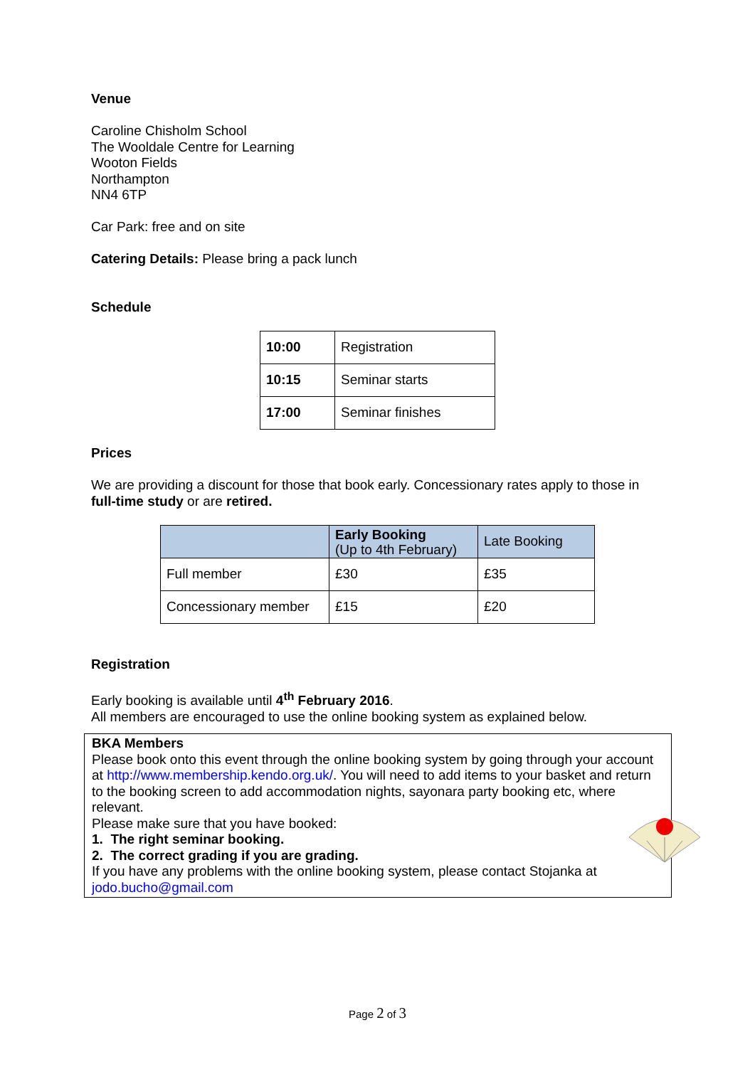Venue
Caroline Chisholm School
The Wooldale Centre for Learning
Wooton Fields
Northampton
NN4 6TP
Car Park: free and on site
Catering Details: Please bring a pack lunch
Schedule
| 10:00 | Registration |
| 10:15 | Seminar starts |
| 17:00 | Seminar finishes |
Prices
We are providing a discount for those that book early. Concessionary rates apply to those in full-time study or are retired.
| | Early Booking (Up to 4th February) | Late Booking |
| --- | --- | --- |
| Full member | £30 | £35 |
| Concessionary member | £15 | £20 |
Registration
Early booking is available until 4<sup>th</sup> February 2016.
All members are encouraged to use the online booking system as explained below.
BKA Members
Please book onto this event through the online booking system by going through your account at http://www.membership.kendo.org.uk/. You will need to add items to your basket and return to the booking screen to add accommodation nights, sayonara party booking etc, where relevant.
Please make sure that you have booked:
1. The right seminar booking.
2. The correct grading if you are grading.
If you have any problems with the online booking system, please contact Stojanka at jodo.bucho@gmail.com
Page 2 of 3